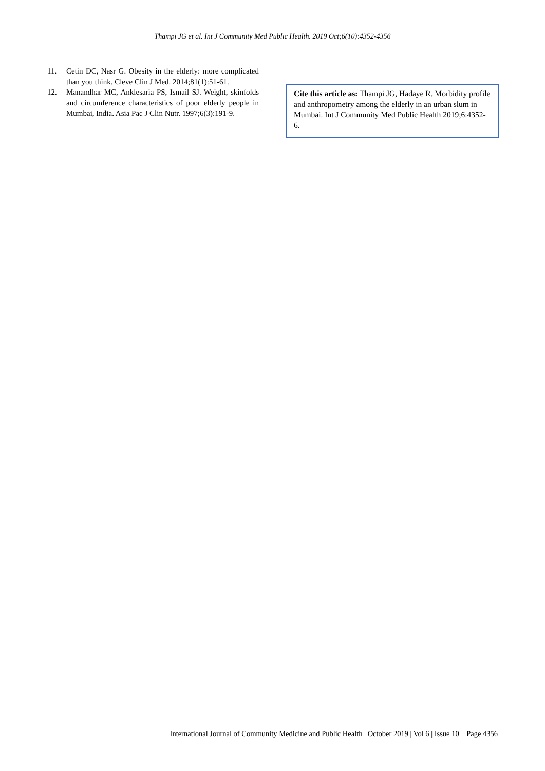Thampi JG et al. Int J Community Med Public Health. 2019 Oct;6(10):4352-4356
11. Cetin DC, Nasr G. Obesity in the elderly: more complicated than you think. Cleve Clin J Med. 2014;81(1):51-61.
12. Manandhar MC, Anklesaria PS, Ismail SJ. Weight, skinfolds and circumference characteristics of poor elderly people in Mumbai, India. Asia Pac J Clin Nutr. 1997;6(3):191-9.
Cite this article as: Thampi JG, Hadaye R. Morbidity profile and anthropometry among the elderly in an urban slum in Mumbai. Int J Community Med Public Health 2019;6:4352-6.
International Journal of Community Medicine and Public Health | October 2019 | Vol 6 | Issue 10 Page 4356